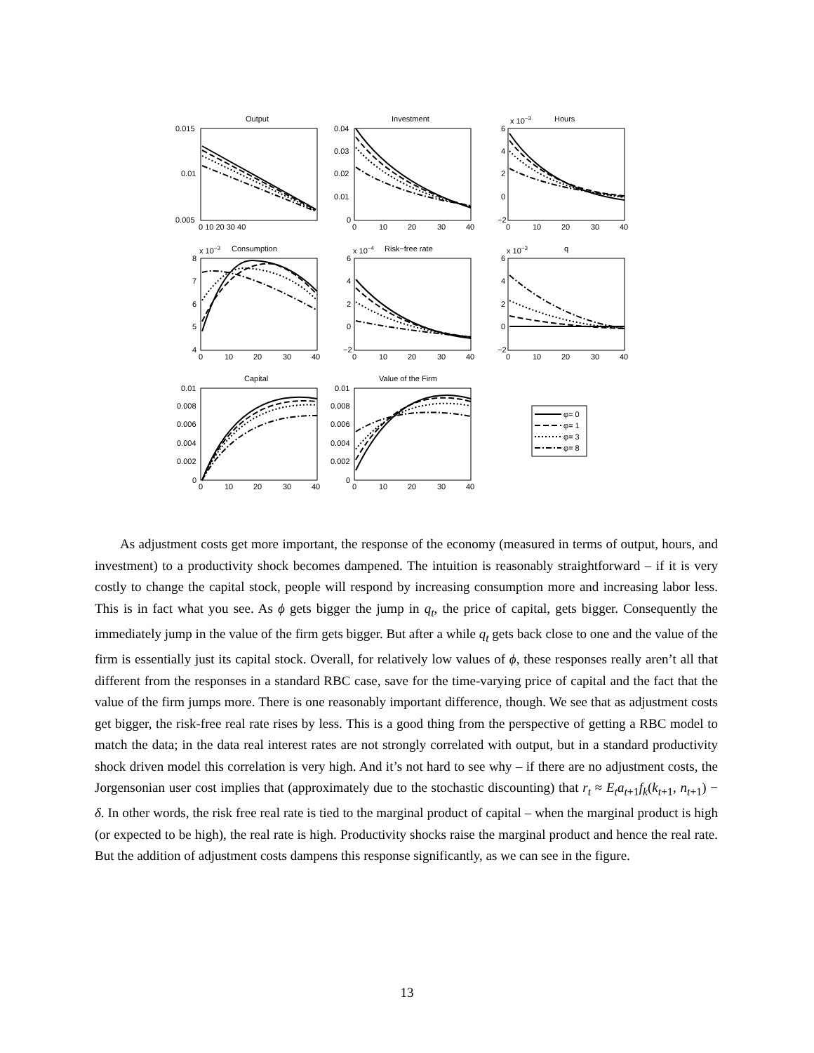Output
Investment
Hours
Consumption
Risk−free rate
q
Capital
Value of the Firm
x 10−3
x 10−3
x 10−4
x 10−3
0.015
0.01
0.005
0.04
0.03
0.02
0.01
0
6
4
2
0
−2
8
7
6
5
4
6
4
2
0
−2
6
4
2
0
−2
0.01
0.008
0.006
0.004
0.002
0
0.01
0.008
0.006
0.004
0.002
0
0 10 20 30 40
φ= 0
φ= 1
φ= 3
φ= 8
0
10
20
30
40
0
10
20
30
40
0
10
20
30
40
0
10
20
30
40
0
10
20
30
40
0
10
20
30
40
0
10
20
30
40
As adjustment costs get more important, the response of the economy (measured in terms of output, hours, and investment) to a productivity shock becomes dampened. The intuition is reasonably straightforward – if it is very costly to change the capital stock, people will respond by increasing consumption more and increasing labor less. This is in fact what you see. As ϕ gets bigger the jump in q<sub>t</sub>, the price of capital, gets bigger. Consequently the immediately jump in the value of the firm gets bigger. But after a while q<sub>t</sub> gets back close to one and the value of the firm is essentially just its capital stock. Overall, for relatively low values of ϕ, these responses really aren’t all that different from the responses in a standard RBC case, save for the time-varying price of capital and the fact that the value of the firm jumps more. There is one reasonably important difference, though. We see that as adjustment costs get bigger, the risk-free real rate rises by less. This is a good thing from the perspective of getting a RBC model to match the data; in the data real interest rates are not strongly correlated with output, but in a standard productivity shock driven model this correlation is very high. And it’s not hard to see why – if there are no adjustment costs, the Jorgensonian user cost implies that (approximately due to the stochastic discounting) that r<sub>t</sub> ≈ E<sub>t</sub>a<sub>t+1</sub>f<sub>k</sub>(k<sub>t+1</sub>, n<sub>t+1</sub>) − δ. In other words, the risk free real rate is tied to the marginal product of capital – when the marginal product is high (or expected to be high), the real rate is high. Productivity shocks raise the marginal product and hence the real rate. But the addition of adjustment costs dampens this response significantly, as we can see in the figure.
13